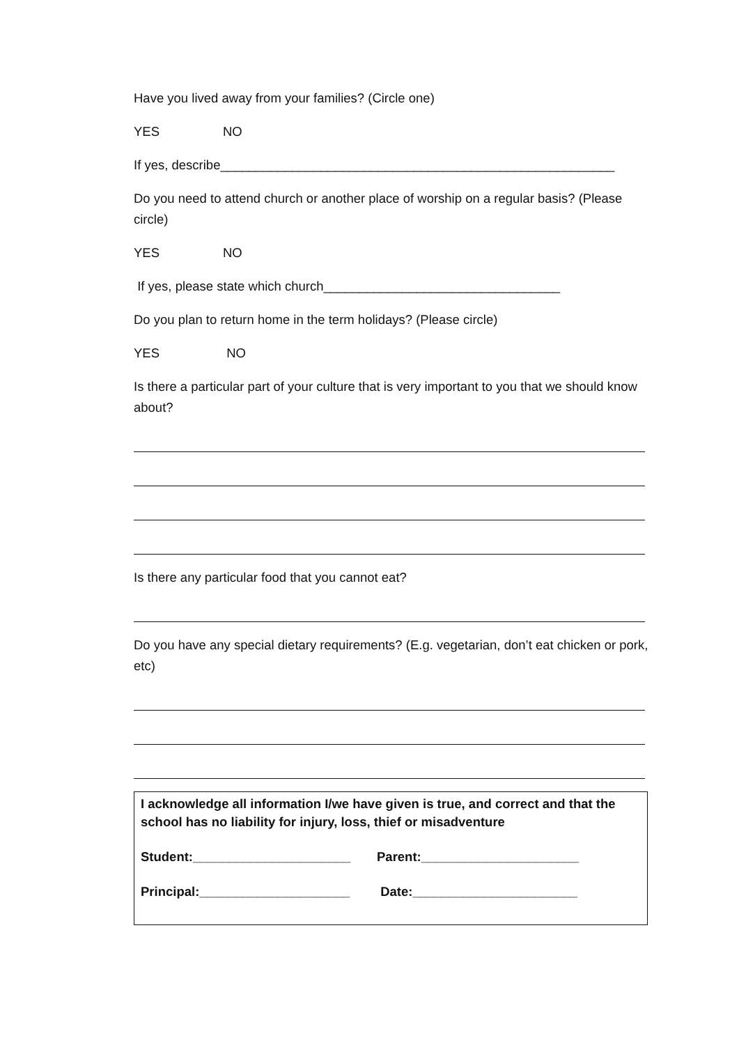Have you lived away from your families? (Circle one)
YES NO
If yes, describe_______________________________________________________
Do you need to attend church or another place of worship on a regular basis? (Please circle)
YES NO
If yes, please state which church_________________________________
Do you plan to return home in the term holidays? (Please circle)
YES NO
Is there a particular part of your culture that is very important to you that we should know about?
Is there any particular food that you cannot eat?
Do you have any special dietary requirements? (E.g. vegetarian, don’t eat chicken or pork, etc)
I acknowledge all information I/we have given is true, and correct and that the school has no liability for injury, loss, thief or misadventure
Student:______________________ Parent:______________________
Principal:_____________________ Date:_______________________